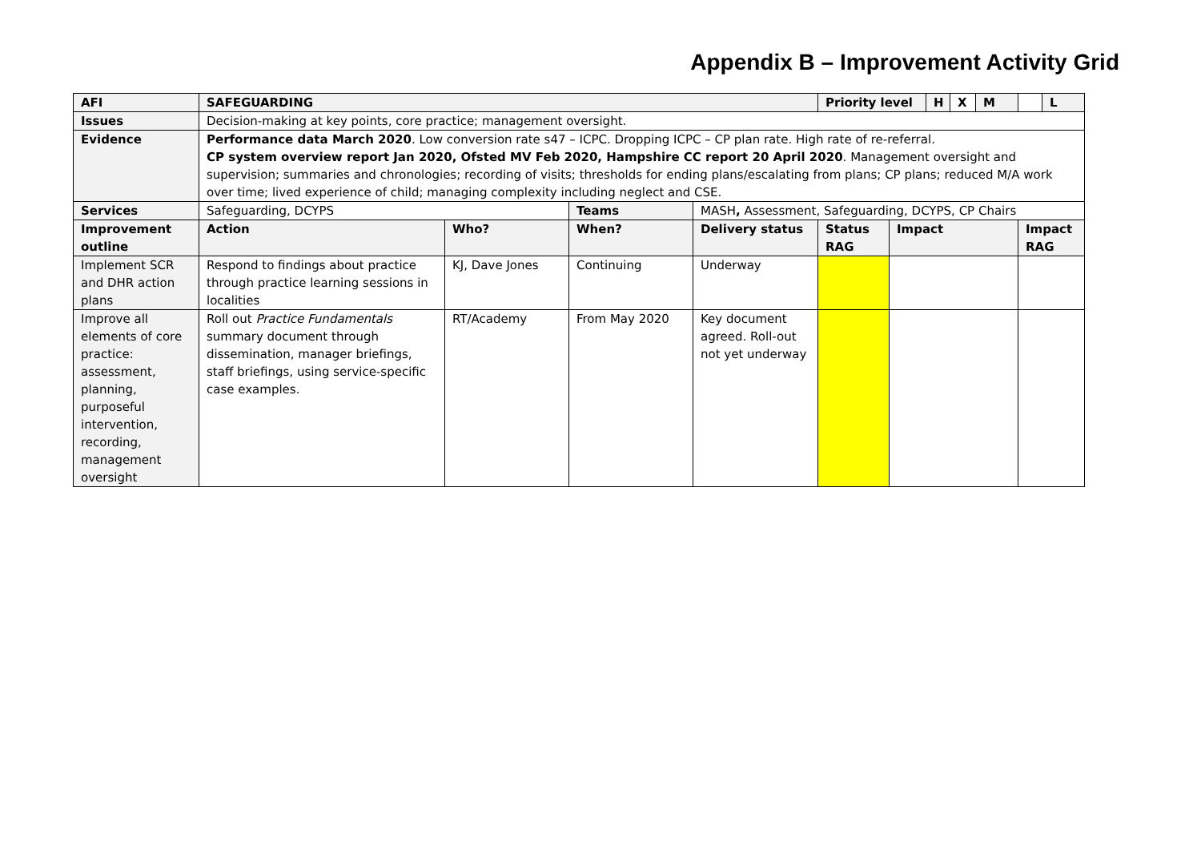Appendix B – Improvement Activity Grid
| AFI | SAFEGUARDING | | | | Priority level | | H | X | M | | L |
| --- | --- | --- | --- | --- | --- | --- | --- | --- | --- | --- | --- |
| Issues | Decision-making at key points, core practice; management oversight. | | | | | | | | | | |
| Evidence | Performance data March 2020 . Low conversion rate s47 – ICPC. Dropping ICPC – CP plan rate. High rate of re-referral. CP system overview report Jan 2020, Ofsted MV Feb 2020, Hampshire CC report 20 April 2020 . Management oversight and supervision; summaries and chronologies; recording of visits; thresholds for ending plans/escalating from plans; CP plans; reduced M/A work over time; lived experience of child; managing complexity including neglect and CSE. | | | | | | | | | | |
| Services | Safeguarding, DCYPS | | Teams | MASH , Assessment, Safeguarding, DCYPS, CP Chairs | | | | | | | |
| Improvement outline | Action | Who? | When? | Delivery status | Status RAG | Impact | | | | Impact RAG | |
| Implement SCR and DHR action plans | Respond to findings about practice through practice learning sessions in localities | KJ, Dave Jones | Continuing | Underway | | | | | | | |
| Improve all elements of core practice: assessment, planning, purposeful intervention, recording, management oversight | Roll out Practice Fundamentals summary document through dissemination, manager briefings, staff briefings, using service-specific case examples. | RT/Academy | From May 2020 | Key document agreed. Roll-out not yet underway | | | | | | | |